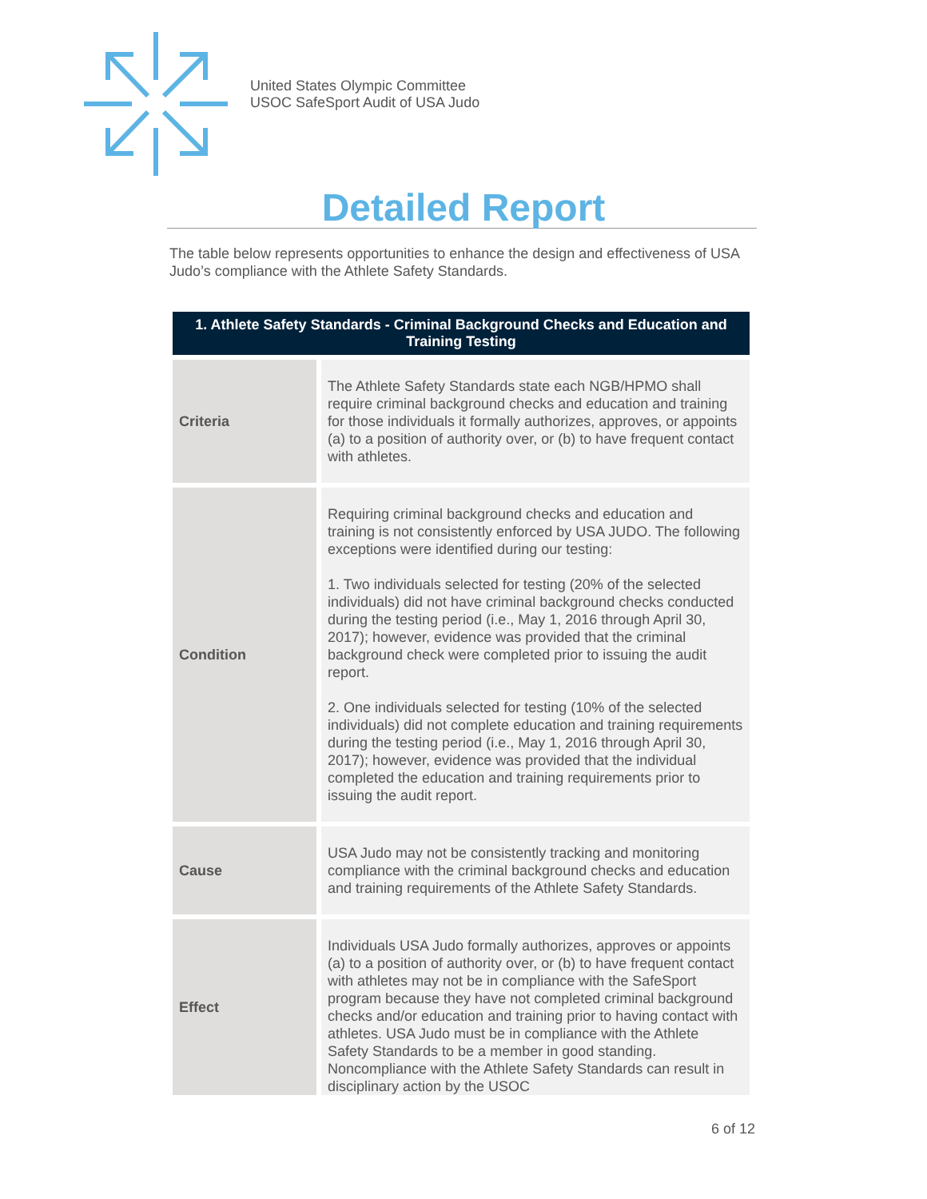United States Olympic Committee
USOC SafeSport Audit of USA Judo
Detailed Report
The table below represents opportunities to enhance the design and effectiveness of USA Judo’s compliance with the Athlete Safety Standards.
| 1. Athlete Safety Standards - Criminal Background Checks and Education and Training Testing | |
| --- | --- |
| Criteria | The Athlete Safety Standards state each NGB/HPMO shall require criminal background checks and education and training for those individuals it formally authorizes, approves, or appoints (a) to a position of authority over, or (b) to have frequent contact with athletes. |
| Condition | Requiring criminal background checks and education and training is not consistently enforced by USA JUDO. The following exceptions were identified during our testing: 1. Two individuals selected for testing (20% of the selected individuals) did not have criminal background checks conducted during the testing period (i.e., May 1, 2016 through April 30, 2017); however, evidence was provided that the criminal background check were completed prior to issuing the audit report. 2. One individuals selected for testing (10% of the selected individuals) did not complete education and training requirements during the testing period (i.e., May 1, 2016 through April 30, 2017); however, evidence was provided that the individual completed the education and training requirements prior to issuing the audit report. |
| Cause | USA Judo may not be consistently tracking and monitoring compliance with the criminal background checks and education and training requirements of the Athlete Safety Standards. |
| Effect | Individuals USA Judo formally authorizes, approves or appoints (a) to a position of authority over, or (b) to have frequent contact with athletes may not be in compliance with the SafeSport program because they have not completed criminal background checks and/or education and training prior to having contact with athletes. USA Judo must be in compliance with the Athlete Safety Standards to be a member in good standing. Noncompliance with the Athlete Safety Standards can result in disciplinary action by the USOC |
6 of 12